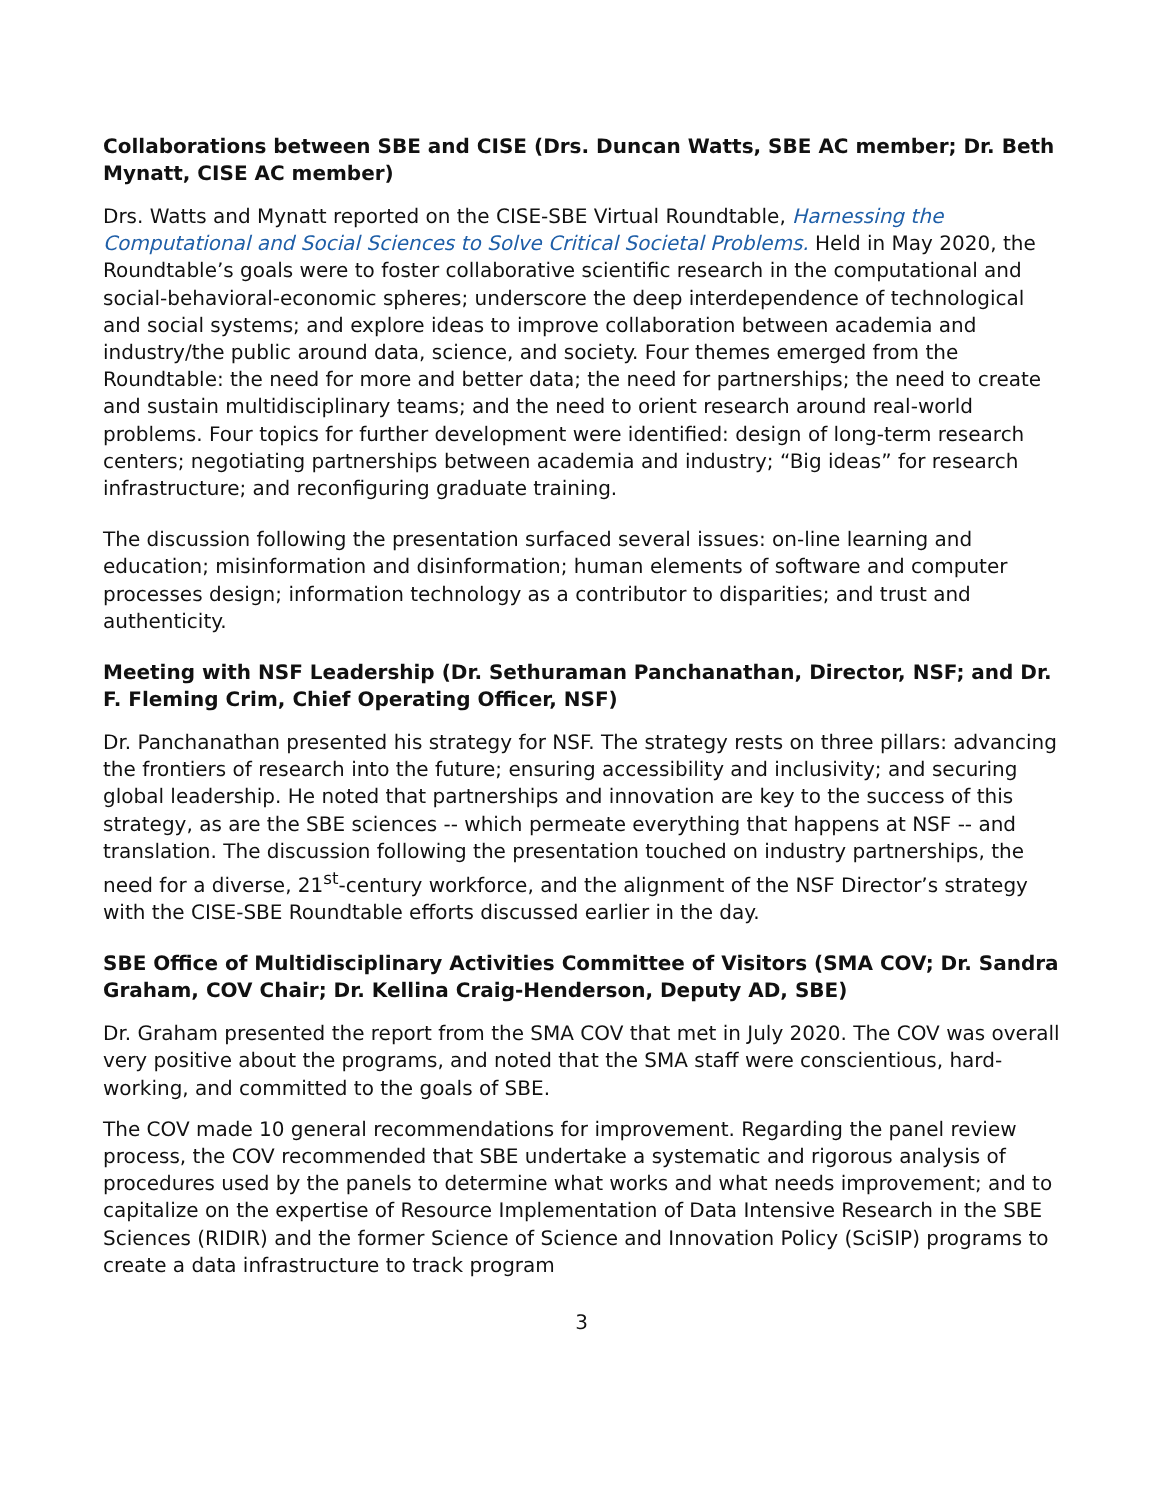Collaborations between SBE and CISE (Drs. Duncan Watts, SBE AC member; Dr. Beth Mynatt, CISE AC member)
Drs. Watts and Mynatt reported on the CISE-SBE Virtual Roundtable, Harnessing the Computational and Social Sciences to Solve Critical Societal Problems. Held in May 2020, the Roundtable’s goals were to foster collaborative scientific research in the computational and social-behavioral-economic spheres; underscore the deep interdependence of technological and social systems; and explore ideas to improve collaboration between academia and industry/the public around data, science, and society. Four themes emerged from the Roundtable: the need for more and better data; the need for partnerships; the need to create and sustain multidisciplinary teams; and the need to orient research around real-world problems. Four topics for further development were identified: design of long-term research centers; negotiating partnerships between academia and industry; “Big ideas” for research infrastructure; and reconfiguring graduate training.
The discussion following the presentation surfaced several issues: on-line learning and education; misinformation and disinformation; human elements of software and computer processes design; information technology as a contributor to disparities; and trust and authenticity.
Meeting with NSF Leadership (Dr. Sethuraman Panchanathan, Director, NSF; and Dr. F. Fleming Crim, Chief Operating Officer, NSF)
Dr. Panchanathan presented his strategy for NSF. The strategy rests on three pillars: advancing the frontiers of research into the future; ensuring accessibility and inclusivity; and securing global leadership. He noted that partnerships and innovation are key to the success of this strategy, as are the SBE sciences -- which permeate everything that happens at NSF -- and translation. The discussion following the presentation touched on industry partnerships, the need for a diverse, 21<sup>st</sup>-century workforce, and the alignment of the NSF Director’s strategy with the CISE-SBE Roundtable efforts discussed earlier in the day.
SBE Office of Multidisciplinary Activities Committee of Visitors (SMA COV; Dr. Sandra Graham, COV Chair; Dr. Kellina Craig-Henderson, Deputy AD, SBE)
Dr. Graham presented the report from the SMA COV that met in July 2020. The COV was overall very positive about the programs, and noted that the SMA staff were conscientious, hard-working, and committed to the goals of SBE.
The COV made 10 general recommendations for improvement. Regarding the panel review process, the COV recommended that SBE undertake a systematic and rigorous analysis of procedures used by the panels to determine what works and what needs improvement; and to capitalize on the expertise of Resource Implementation of Data Intensive Research in the SBE Sciences (RIDIR) and the former Science of Science and Innovation Policy (SciSIP) programs to create a data infrastructure to track program
3